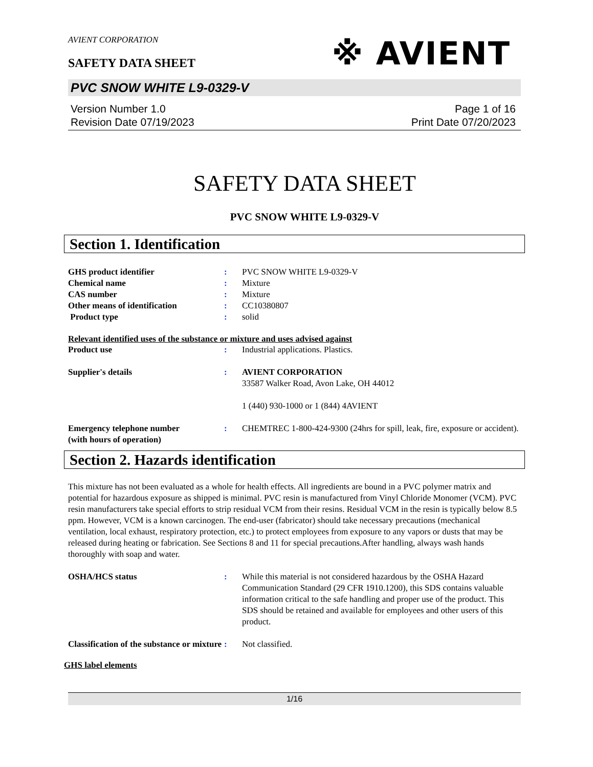AVIENT CORPORATION
※ AVIENT
SAFETY DATA SHEET
PVC SNOW WHITE L9-0329-V
Version Number 1.0
Revision Date 07/19/2023
Page 1 of 16
Print Date 07/20/2023
SAFETY DATA SHEET
PVC SNOW WHITE L9-0329-V
Section 1. Identification
GHS product identifier : PVC SNOW WHITE L9-0329-V
Chemical name : Mixture
CAS number : Mixture
Other means of identification : CC10380807
Product type : solid
Relevant identified uses of the substance or mixture and uses advised against
Product use : Industrial applications. Plastics.
Supplier's details : AVIENT CORPORATION
33587 Walker Road, Avon Lake, OH 44012
1 (440) 930-1000 or 1 (844) 4AVIENT
Emergency telephone number
(with hours of operation)
: CHEMTREC 1-800-424-9300 (24hrs for spill, leak, fire, exposure or accident).
Section 2. Hazards identification
This mixture has not been evaluated as a whole for health effects. All ingredients are bound in a PVC polymer matrix and potential for hazardous exposure as shipped is minimal. PVC resin is manufactured from Vinyl Chloride Monomer (VCM). PVC resin manufacturers take special efforts to strip residual VCM from their resins. Residual VCM in the resin is typically below 8.5 ppm. However, VCM is a known carcinogen. The end-user (fabricator) should take necessary precautions (mechanical ventilation, local exhaust, respiratory protection, etc.) to protect employees from exposure to any vapors or dusts that may be released during heating or fabrication. See Sections 8 and 11 for special precautions.After handling, always wash hands thoroughly with soap and water.
OSHA/HCS status : While this material is not considered hazardous by the OSHA Hazard Communication Standard (29 CFR 1910.1200), this SDS contains valuable information critical to the safe handling and proper use of the product. This SDS should be retained and available for employees and other users of this product.
Classification of the substance or mixture
: Not classified.
GHS label elements
1/16